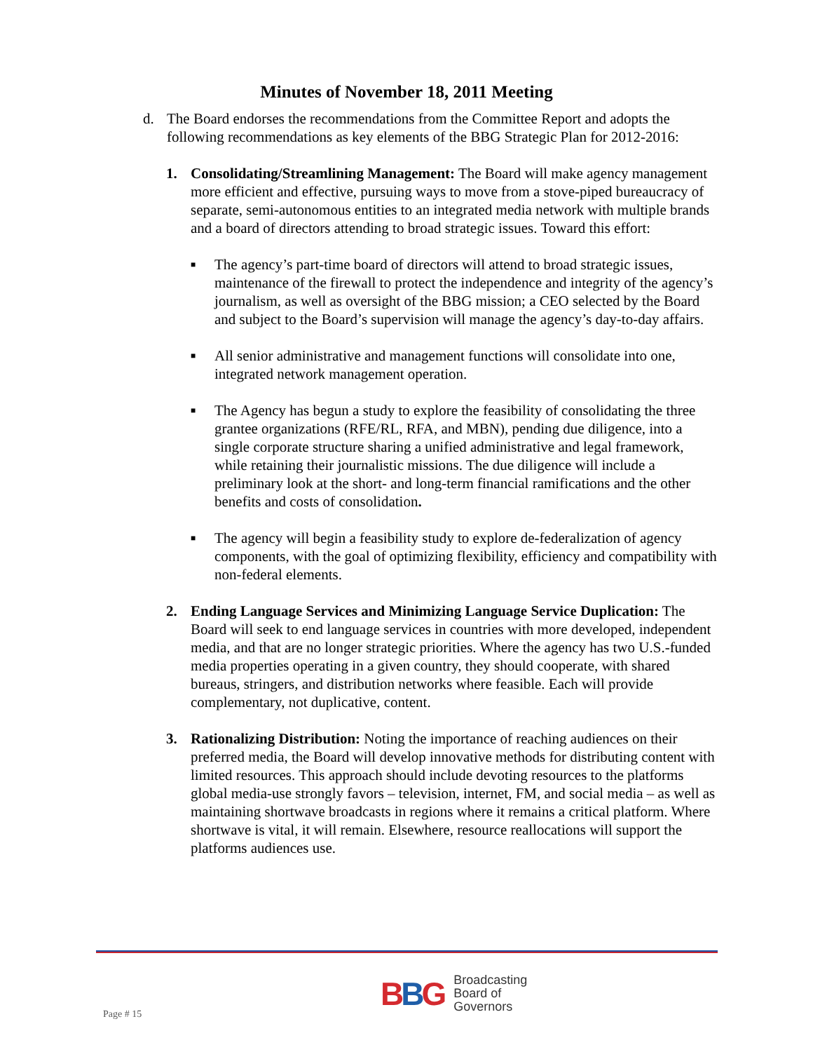Minutes of November 18, 2011 Meeting
d. The Board endorses the recommendations from the Committee Report and adopts the following recommendations as key elements of the BBG Strategic Plan for 2012-2016:
1. Consolidating/Streamlining Management: The Board will make agency management more efficient and effective, pursuing ways to move from a stove-piped bureaucracy of separate, semi-autonomous entities to an integrated media network with multiple brands and a board of directors attending to broad strategic issues. Toward this effort:
■
The agency’s part-time board of directors will attend to broad strategic issues, maintenance of the firewall to protect the independence and integrity of the agency’s journalism, as well as oversight of the BBG mission; a CEO selected by the Board and subject to the Board’s supervision will manage the agency’s day-to-day affairs.
■
All senior administrative and management functions will consolidate into one, integrated network management operation.
■
The Agency has begun a study to explore the feasibility of consolidating the three grantee organizations (RFE/RL, RFA, and MBN), pending due diligence, into a single corporate structure sharing a unified administrative and legal framework, while retaining their journalistic missions. The due diligence will include a preliminary look at the short- and long-term financial ramifications and the other benefits and costs of consolidation.
■
The agency will begin a feasibility study to explore de-federalization of agency components, with the goal of optimizing flexibility, efficiency and compatibility with non-federal elements.
2. Ending Language Services and Minimizing Language Service Duplication: The Board will seek to end language services in countries with more developed, independent media, and that are no longer strategic priorities. Where the agency has two U.S.-funded media properties operating in a given country, they should cooperate, with shared bureaus, stringers, and distribution networks where feasible. Each will provide complementary, not duplicative, content.
3. Rationalizing Distribution: Noting the importance of reaching audiences on their preferred media, the Board will develop innovative methods for distributing content with limited resources. This approach should include devoting resources to the platforms global media-use strongly favors – television, internet, FM, and social media – as well as maintaining shortwave broadcasts in regions where it remains a critical platform. Where shortwave is vital, it will remain. Elsewhere, resource reallocations will support the platforms audiences use.
Page # 15
BBG
Broadcasting
Board of
Governors